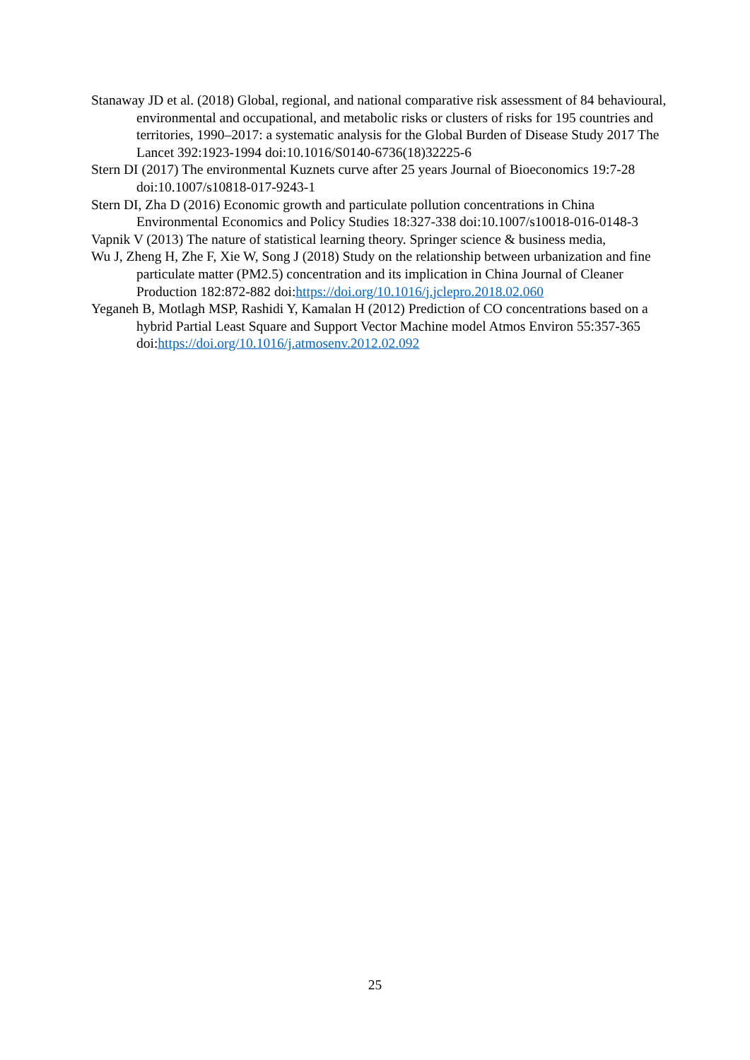Stanaway JD et al. (2018) Global, regional, and national comparative risk assessment of 84 behavioural, environmental and occupational, and metabolic risks or clusters of risks for 195 countries and territories, 1990–2017: a systematic analysis for the Global Burden of Disease Study 2017 The Lancet 392:1923-1994 doi:10.1016/S0140-6736(18)32225-6
Stern DI (2017) The environmental Kuznets curve after 25 years Journal of Bioeconomics 19:7-28 doi:10.1007/s10818-017-9243-1
Stern DI, Zha D (2016) Economic growth and particulate pollution concentrations in China Environmental Economics and Policy Studies 18:327-338 doi:10.1007/s10018-016-0148-3
Vapnik V (2013) The nature of statistical learning theory. Springer science & business media,
Wu J, Zheng H, Zhe F, Xie W, Song J (2018) Study on the relationship between urbanization and fine particulate matter (PM2.5) concentration and its implication in China Journal of Cleaner Production 182:872-882 doi:https://doi.org/10.1016/j.jclepro.2018.02.060
Yeganeh B, Motlagh MSP, Rashidi Y, Kamalan H (2012) Prediction of CO concentrations based on a hybrid Partial Least Square and Support Vector Machine model Atmos Environ 55:357-365 doi:https://doi.org/10.1016/j.atmosenv.2012.02.092
25